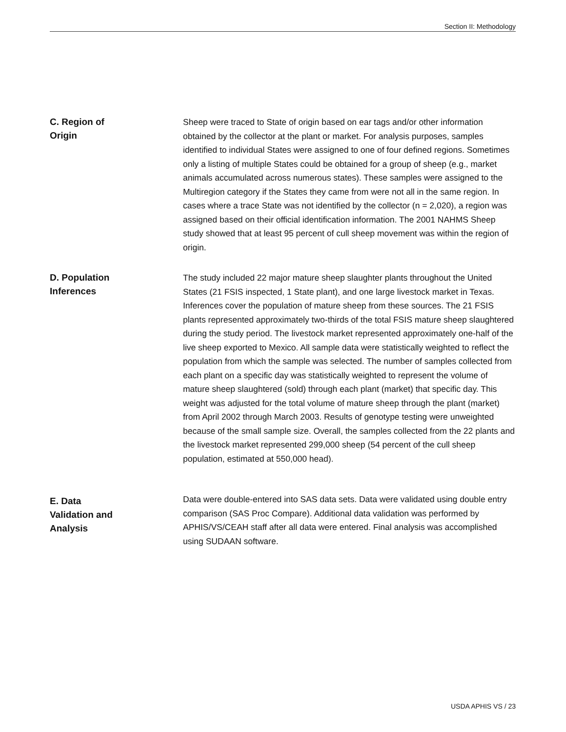Section II: Methodology
C. Region of
Origin
Sheep were traced to State of origin based on ear tags and/or other information obtained by the collector at the plant or market. For analysis purposes, samples identified to individual States were assigned to one of four defined regions. Sometimes only a listing of multiple States could be obtained for a group of sheep (e.g., market animals accumulated across numerous states). These samples were assigned to the Multiregion category if the States they came from were not all in the same region. In cases where a trace State was not identified by the collector (n = 2,020), a region was assigned based on their official identification information. The 2001 NAHMS Sheep study showed that at least 95 percent of cull sheep movement was within the region of origin.
D. Population
Inferences
The study included 22 major mature sheep slaughter plants throughout the United States (21 FSIS inspected, 1 State plant), and one large livestock market in Texas. Inferences cover the population of mature sheep from these sources. The 21 FSIS plants represented approximately two-thirds of the total FSIS mature sheep slaughtered during the study period. The livestock market represented approximately one-half of the live sheep exported to Mexico. All sample data were statistically weighted to reflect the population from which the sample was selected. The number of samples collected from each plant on a specific day was statistically weighted to represent the volume of mature sheep slaughtered (sold) through each plant (market) that specific day. This weight was adjusted for the total volume of mature sheep through the plant (market) from April 2002 through March 2003. Results of genotype testing were unweighted because of the small sample size. Overall, the samples collected from the 22 plants and the livestock market represented 299,000 sheep (54 percent of the cull sheep population, estimated at 550,000 head).
E. Data
Validation and
Analysis
Data were double-entered into SAS data sets. Data were validated using double entry comparison (SAS Proc Compare). Additional data validation was performed by APHIS/VS/CEAH staff after all data were entered. Final analysis was accomplished using SUDAAN software.
USDA APHIS VS / 23